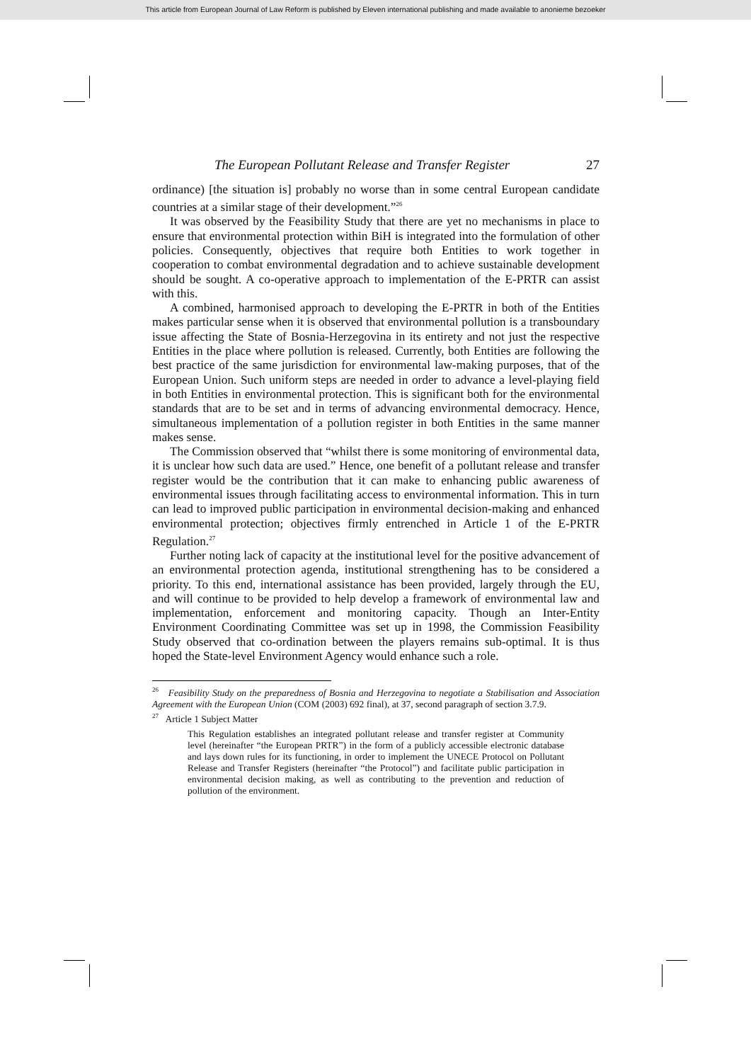This article from European Journal of Law Reform is published by Eleven international publishing and made available to anonieme bezoeker
The European Pollutant Release and Transfer Register 27
ordinance) [the situation is] probably no worse than in some central European candidate countries at a similar stage of their development.”<sup>26</sup>
It was observed by the Feasibility Study that there are yet no mechanisms in place to ensure that environmental protection within BiH is integrated into the formulation of other policies. Consequently, objectives that require both Entities to work together in cooperation to combat environmental degradation and to achieve sustainable development should be sought. A co-operative approach to implementation of the E-PRTR can assist with this.
A combined, harmonised approach to developing the E-PRTR in both of the Entities makes particular sense when it is observed that environmental pollution is a transboundary issue affecting the State of Bosnia-Herzegovina in its entirety and not just the respective Entities in the place where pollution is released. Currently, both Entities are following the best practice of the same jurisdiction for environmental law-making purposes, that of the European Union. Such uniform steps are needed in order to advance a level-playing field in both Entities in environmental protection. This is significant both for the environmental standards that are to be set and in terms of advancing environmental democracy. Hence, simultaneous implementation of a pollution register in both Entities in the same manner makes sense.
The Commission observed that “whilst there is some monitoring of environmental data, it is unclear how such data are used.” Hence, one benefit of a pollutant release and transfer register would be the contribution that it can make to enhancing public awareness of environmental issues through facilitating access to environmental information. This in turn can lead to improved public participation in environmental decision-making and enhanced environmental protection; objectives firmly entrenched in Article 1 of the E-PRTR Regulation.<sup>27</sup>
Further noting lack of capacity at the institutional level for the positive advancement of an environmental protection agenda, institutional strengthening has to be considered a priority. To this end, international assistance has been provided, largely through the EU, and will continue to be provided to help develop a framework of environmental law and implementation, enforcement and monitoring capacity. Though an Inter-Entity Environment Coordinating Committee was set up in 1998, the Commission Feasibility Study observed that co-ordination between the players remains sub-optimal. It is thus hoped the State-level Environment Agency would enhance such a role.
<sup>26</sup> Feasibility Study on the preparedness of Bosnia and Herzegovina to negotiate a Stabilisation and Association Agreement with the European Union (COM (2003) 692 final), at 37, second paragraph of section 3.7.9.
<sup>27</sup> Article 1 Subject Matter
This Regulation establishes an integrated pollutant release and transfer register at Community level (hereinafter “the European PRTR”) in the form of a publicly accessible electronic database and lays down rules for its functioning, in order to implement the UNECE Protocol on Pollutant Release and Transfer Registers (hereinafter “the Protocol”) and facilitate public participation in environmental decision making, as well as contributing to the prevention and reduction of pollution of the environment.